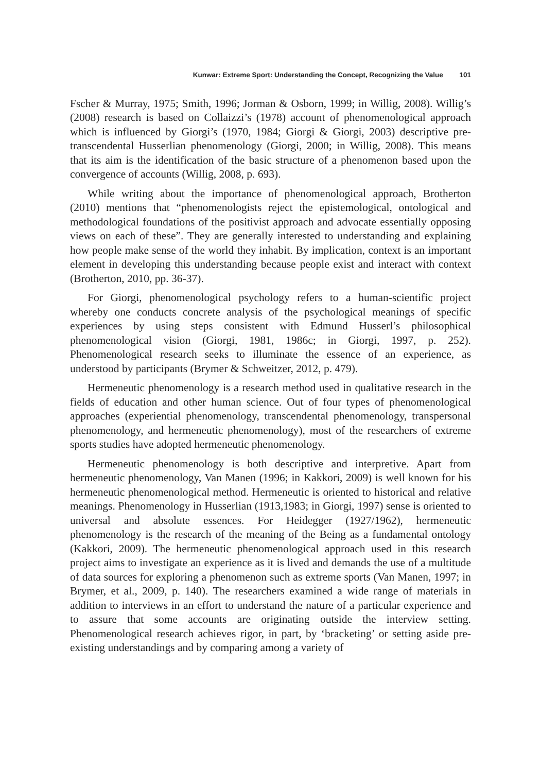Kunwar: Extreme Sport: Understanding the Concept, Recognizing the Value 101
Fscher & Murray, 1975; Smith, 1996; Jorman & Osborn, 1999; in Willig, 2008). Willig’s (2008) research is based on Collaizzi’s (1978) account of phenomenological approach which is influenced by Giorgi’s (1970, 1984; Giorgi & Giorgi, 2003) descriptive pre-transcendental Husserlian phenomenology (Giorgi, 2000; in Willig, 2008). This means that its aim is the identification of the basic structure of a phenomenon based upon the convergence of accounts (Willig, 2008, p. 693).
While writing about the importance of phenomenological approach, Brotherton (2010) mentions that “phenomenologists reject the epistemological, ontological and methodological foundations of the positivist approach and advocate essentially opposing views on each of these”. They are generally interested to understanding and explaining how people make sense of the world they inhabit. By implication, context is an important element in developing this understanding because people exist and interact with context (Brotherton, 2010, pp. 36-37).
For Giorgi, phenomenological psychology refers to a human-scientific project whereby one conducts concrete analysis of the psychological meanings of specific experiences by using steps consistent with Edmund Husserl’s philosophical phenomenological vision (Giorgi, 1981, 1986c; in Giorgi, 1997, p. 252). Phenomenological research seeks to illuminate the essence of an experience, as understood by participants (Brymer & Schweitzer, 2012, p. 479).
Hermeneutic phenomenology is a research method used in qualitative research in the fields of education and other human science. Out of four types of phenomenological approaches (experiential phenomenology, transcendental phenomenology, transpersonal phenomenology, and hermeneutic phenomenology), most of the researchers of extreme sports studies have adopted hermeneutic phenomenology.
Hermeneutic phenomenology is both descriptive and interpretive. Apart from hermeneutic phenomenology, Van Manen (1996; in Kakkori, 2009) is well known for his hermeneutic phenomenological method. Hermeneutic is oriented to historical and relative meanings. Phenomenology in Husserlian (1913,1983; in Giorgi, 1997) sense is oriented to universal and absolute essences. For Heidegger (1927/1962), hermeneutic phenomenology is the research of the meaning of the Being as a fundamental ontology (Kakkori, 2009). The hermeneutic phenomenological approach used in this research project aims to investigate an experience as it is lived and demands the use of a multitude of data sources for exploring a phenomenon such as extreme sports (Van Manen, 1997; in Brymer, et al., 2009, p. 140). The researchers examined a wide range of materials in addition to interviews in an effort to understand the nature of a particular experience and to assure that some accounts are originating outside the interview setting. Phenomenological research achieves rigor, in part, by ‘bracketing’ or setting aside pre-existing understandings and by comparing among a variety of